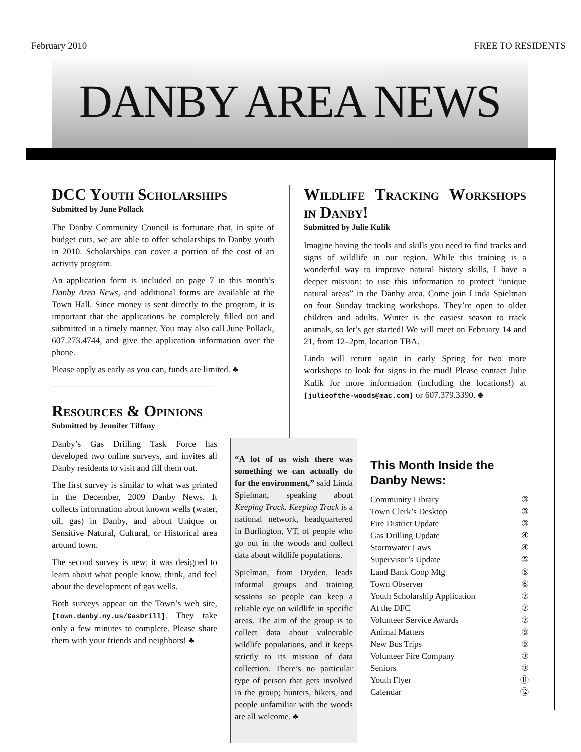February 2010 FREE TO RESIDENTS
DANBY AREA NEWS
DCC Youth Scholarships
Submitted by June Pollack
The Danby Community Council is fortunate that, in spite of budget cuts, we are able to offer scholarships to Danby youth in 2010. Scholarships can cover a portion of the cost of an activity program.
An application form is included on page 7 in this month’s Danby Area News, and additional forms are available at the Town Hall. Since money is sent directly to the program, it is important that the applications be completely filled out and submitted in a timely manner. You may also call June Pollack, 607.273.4744, and give the application information over the phone.
Please apply as early as you can, funds are limited. ♣
Resources & Opinions
Submitted by Jennifer Tiffany
Wildlife Tracking Workshops in Danby!
Submitted by Julie Kulik
Imagine having the tools and skills you need to find tracks and signs of wildlife in our region. While this training is a wonderful way to improve natural history skills, I have a deeper mission: to use this information to protect “unique natural areas” in the Danby area. Come join Linda Spielman on four Sunday tracking workshops. They’re open to older children and adults. Winter is the easiest season to track animals, so let’s get started! We will meet on February 14 and 21, from 12–2pm, location TBA.
Linda will return again in early Spring for two more workshops to look for signs in the mud! Please contact Julie Kulik for more information (including the locations!) at [julieofthe-woods@mac.com] or 607.379.3390. ♣
Danby’s Gas Drilling Task Force has developed two online surveys, and invites all Danby residents to visit and fill them out.
The first survey is similar to what was printed in the December, 2009 Danby News. It collects information about known wells (water, oil, gas) in Danby, and about Unique or Sensitive Natural, Cultural, or Historical area around town.
The second survey is new; it was designed to learn about what people know, think, and feel about the development of gas wells.
Both surveys appear on the Town’s web site, [town.danby.ny.us/GasDrill]. They take only a few minutes to complete. Please share them with your friends and neighbors! ♣
“A lot of us wish there was something we can actually do for the environment,” said Linda Spielman, speaking about Keeping Track. Keeping Track is a national network, headquartered in Burlington, VT, of people who go out in the woods and collect data about wildlife populations.
Spielman, from Dryden, leads informal groups and training sessions so people can keep a reliable eye on wildlife in specific areas. The aim of the group is to collect data about vulnerable wildlife populations, and it keeps strictly to its mission of data collection. There’s no particular type of person that gets involved in the group; hunters, hikers, and people unfamiliar with the woods are all welcome. ♣
This Month Inside the Danby News:
Community Library ③
Town Clerk’s Desktop ③
Fire District Update ③
Gas Drilling Update ④
Stormwater Laws ④
Supervisor’s Update ⑤
Land Bank Coop Mtg ⑤
Town Observer ⑥
Youth Scholarship Application ⑦
At the DFC ⑦
Volunteer Service Awards ⑦
Animal Matters ⑨
New Bus Trips ⑨
Volunteer Fire Company ⑩
Seniors ⑩
Youth Flyer ⑪
Calendar ⑫